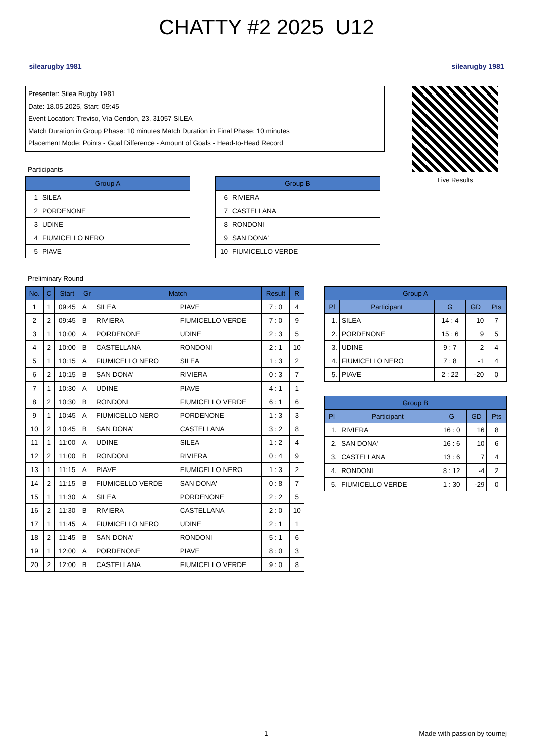silearugby 1981
CHATTY #2 2025 U12
silearugby 1981
Presenter: Silea Rugby 1981
Date: 18.05.2025, Start: 09:45
Event Location: Treviso, Via Cendon, 23, 31057 SILEA
Match Duration in Group Phase: 10 minutes Match Duration in Final Phase: 10 minutes
Placement Mode: Points - Goal Difference - Amount of Goals - Head-to-Head Record
Live Results
Participants
| Group A | |
| --- | --- |
| 1 | SILEA |
| 2 | PORDENONE |
| 3 | UDINE |
| 4 | FIUMICELLO NERO |
| 5 | PIAVE |
| Group B | |
| --- | --- |
| 6 | RIVIERA |
| 7 | CASTELLANA |
| 8 | RONDONI |
| 9 | SAN DONA' |
| 10 | FIUMICELLO VERDE |
Preliminary Round
| No. | C | Start | Gr | Match | | Result | R |
| --- | --- | --- | --- | --- | --- | --- | --- |
| 1 | 1 | 09:45 | A | SILEA | PIAVE | 7 : 0 | 4 |
| 2 | 2 | 09:45 | B | RIVIERA | FIUMICELLO VERDE | 7 : 0 | 9 |
| 3 | 1 | 10:00 | A | PORDENONE | UDINE | 2 : 3 | 5 |
| 4 | 2 | 10:00 | B | CASTELLANA | RONDONI | 2 : 1 | 10 |
| 5 | 1 | 10:15 | A | FIUMICELLO NERO | SILEA | 1 : 3 | 2 |
| 6 | 2 | 10:15 | B | SAN DONA' | RIVIERA | 0 : 3 | 7 |
| 7 | 1 | 10:30 | A | UDINE | PIAVE | 4 : 1 | 1 |
| 8 | 2 | 10:30 | B | RONDONI | FIUMICELLO VERDE | 6 : 1 | 6 |
| 9 | 1 | 10:45 | A | FIUMICELLO NERO | PORDENONE | 1 : 3 | 3 |
| 10 | 2 | 10:45 | B | SAN DONA' | CASTELLANA | 3 : 2 | 8 |
| 11 | 1 | 11:00 | A | UDINE | SILEA | 1 : 2 | 4 |
| 12 | 2 | 11:00 | B | RONDONI | RIVIERA | 0 : 4 | 9 |
| 13 | 1 | 11:15 | A | PIAVE | FIUMICELLO NERO | 1 : 3 | 2 |
| 14 | 2 | 11:15 | B | FIUMICELLO VERDE | SAN DONA' | 0 : 8 | 7 |
| 15 | 1 | 11:30 | A | SILEA | PORDENONE | 2 : 2 | 5 |
| 16 | 2 | 11:30 | B | RIVIERA | CASTELLANA | 2 : 0 | 10 |
| 17 | 1 | 11:45 | A | FIUMICELLO NERO | UDINE | 2 : 1 | 1 |
| 18 | 2 | 11:45 | B | SAN DONA' | RONDONI | 5 : 1 | 6 |
| 19 | 1 | 12:00 | A | PORDENONE | PIAVE | 8 : 0 | 3 |
| 20 | 2 | 12:00 | B | CASTELLANA | FIUMICELLO VERDE | 9 : 0 | 8 |
| Group A | | | | |
| --- | --- | --- | --- | --- |
| Pl | Participant | G | GD | Pts |
| 1. | SILEA | 14 : 4 | 10 | 7 |
| 2. | PORDENONE | 15 : 6 | 9 | 5 |
| 3. | UDINE | 9 : 7 | 2 | 4 |
| 4. | FIUMICELLO NERO | 7 : 8 | -1 | 4 |
| 5. | PIAVE | 2 : 22 | -20 | 0 |
| Group B | | | | |
| --- | --- | --- | --- | --- |
| Pl | Participant | G | GD | Pts |
| 1. | RIVIERA | 16 : 0 | 16 | 8 |
| 2. | SAN DONA' | 16 : 6 | 10 | 6 |
| 3. | CASTELLANA | 13 : 6 | 7 | 4 |
| 4. | RONDONI | 8 : 12 | -4 | 2 |
| 5. | FIUMICELLO VERDE | 1 : 30 | -29 | 0 |
1 Made with passion by tournej